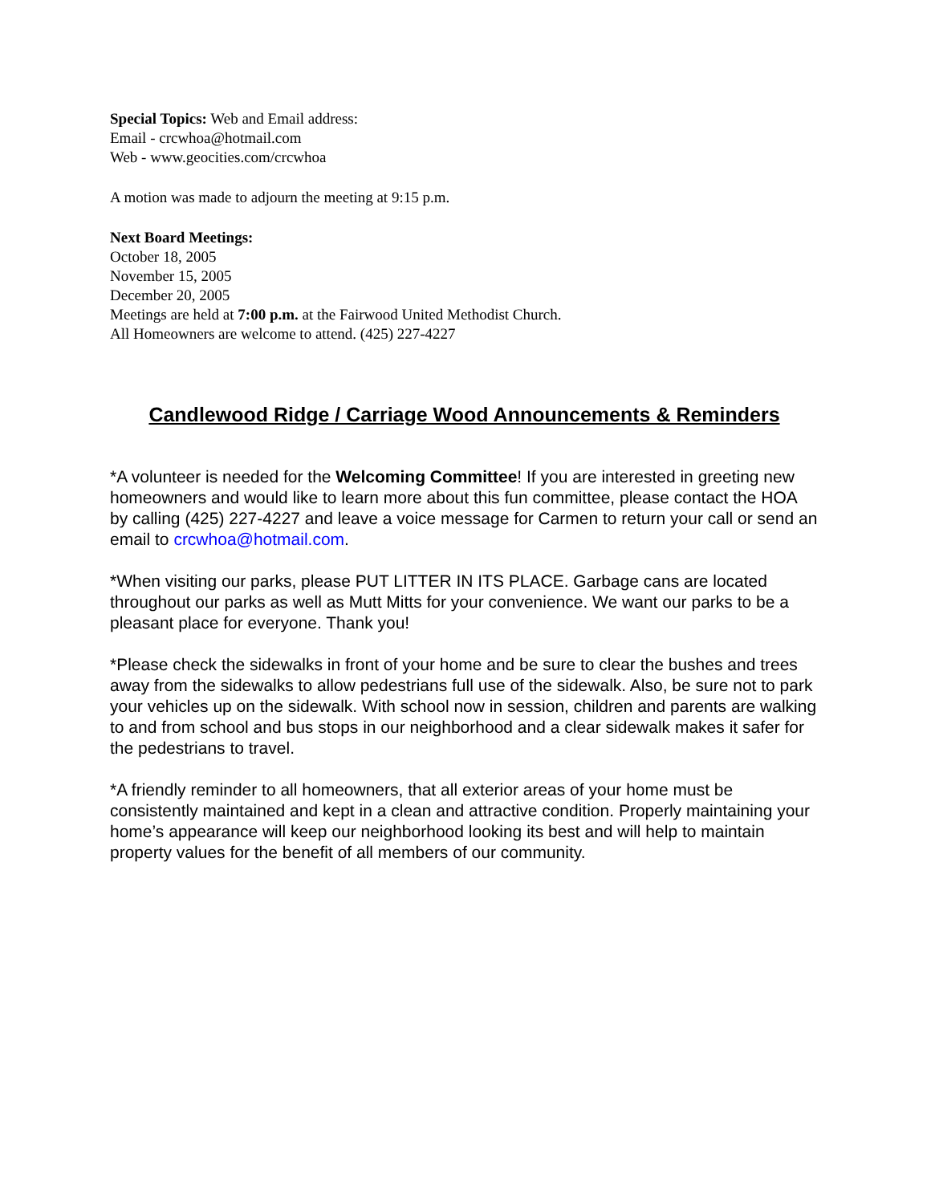Special Topics: Web and Email address:
Email - crcwhoa@hotmail.com
Web - www.geocities.com/crcwhoa
A motion was made to adjourn the meeting at 9:15 p.m.
Next Board Meetings:
October 18, 2005
November 15, 2005
December 20, 2005
Meetings are held at 7:00 p.m. at the Fairwood United Methodist Church.
All Homeowners are welcome to attend. (425) 227-4227
Candlewood Ridge / Carriage Wood Announcements & Reminders
*A volunteer is needed for the Welcoming Committee! If you are interested in greeting new homeowners and would like to learn more about this fun committee, please contact the HOA by calling (425) 227-4227 and leave a voice message for Carmen to return your call or send an email to crcwhoa@hotmail.com.
*When visiting our parks, please PUT LITTER IN ITS PLACE. Garbage cans are located throughout our parks as well as Mutt Mitts for your convenience. We want our parks to be a pleasant place for everyone. Thank you!
*Please check the sidewalks in front of your home and be sure to clear the bushes and trees away from the sidewalks to allow pedestrians full use of the sidewalk. Also, be sure not to park your vehicles up on the sidewalk. With school now in session, children and parents are walking to and from school and bus stops in our neighborhood and a clear sidewalk makes it safer for the pedestrians to travel.
*A friendly reminder to all homeowners, that all exterior areas of your home must be consistently maintained and kept in a clean and attractive condition. Properly maintaining your home’s appearance will keep our neighborhood looking its best and will help to maintain property values for the benefit of all members of our community.